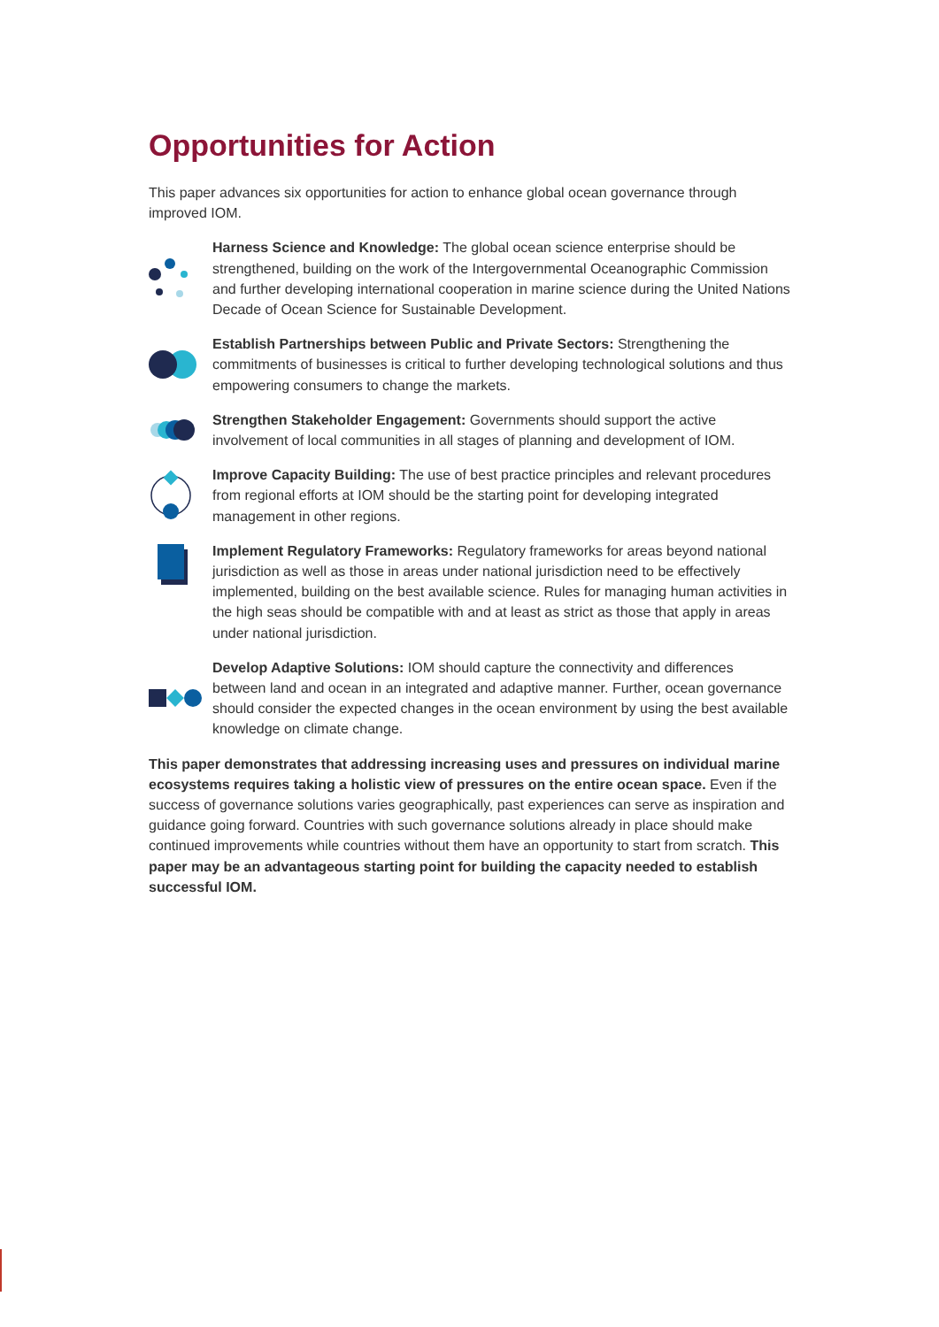Opportunities for Action
This paper advances six opportunities for action to enhance global ocean governance through improved IOM.
Harness Science and Knowledge: The global ocean science enterprise should be strengthened, building on the work of the Intergovernmental Oceanographic Commission and further developing international cooperation in marine science during the United Nations Decade of Ocean Science for Sustainable Development.
Establish Partnerships between Public and Private Sectors: Strengthening the commitments of businesses is critical to further developing technological solutions and thus empowering consumers to change the markets.
Strengthen Stakeholder Engagement: Governments should support the active involvement of local communities in all stages of planning and development of IOM.
Improve Capacity Building: The use of best practice principles and relevant procedures from regional efforts at IOM should be the starting point for developing integrated management in other regions.
Implement Regulatory Frameworks: Regulatory frameworks for areas beyond national jurisdiction as well as those in areas under national jurisdiction need to be effectively implemented, building on the best available science. Rules for managing human activities in the high seas should be compatible with and at least as strict as those that apply in areas under national jurisdiction.
Develop Adaptive Solutions: IOM should capture the connectivity and differences between land and ocean in an integrated and adaptive manner. Further, ocean governance should consider the expected changes in the ocean environment by using the best available knowledge on climate change.
This paper demonstrates that addressing increasing uses and pressures on individual marine ecosystems requires taking a holistic view of pressures on the entire ocean space. Even if the success of governance solutions varies geographically, past experiences can serve as inspiration and guidance going forward. Countries with such governance solutions already in place should make continued improvements while countries without them have an opportunity to start from scratch. This paper may be an advantageous starting point for building the capacity needed to establish successful IOM.